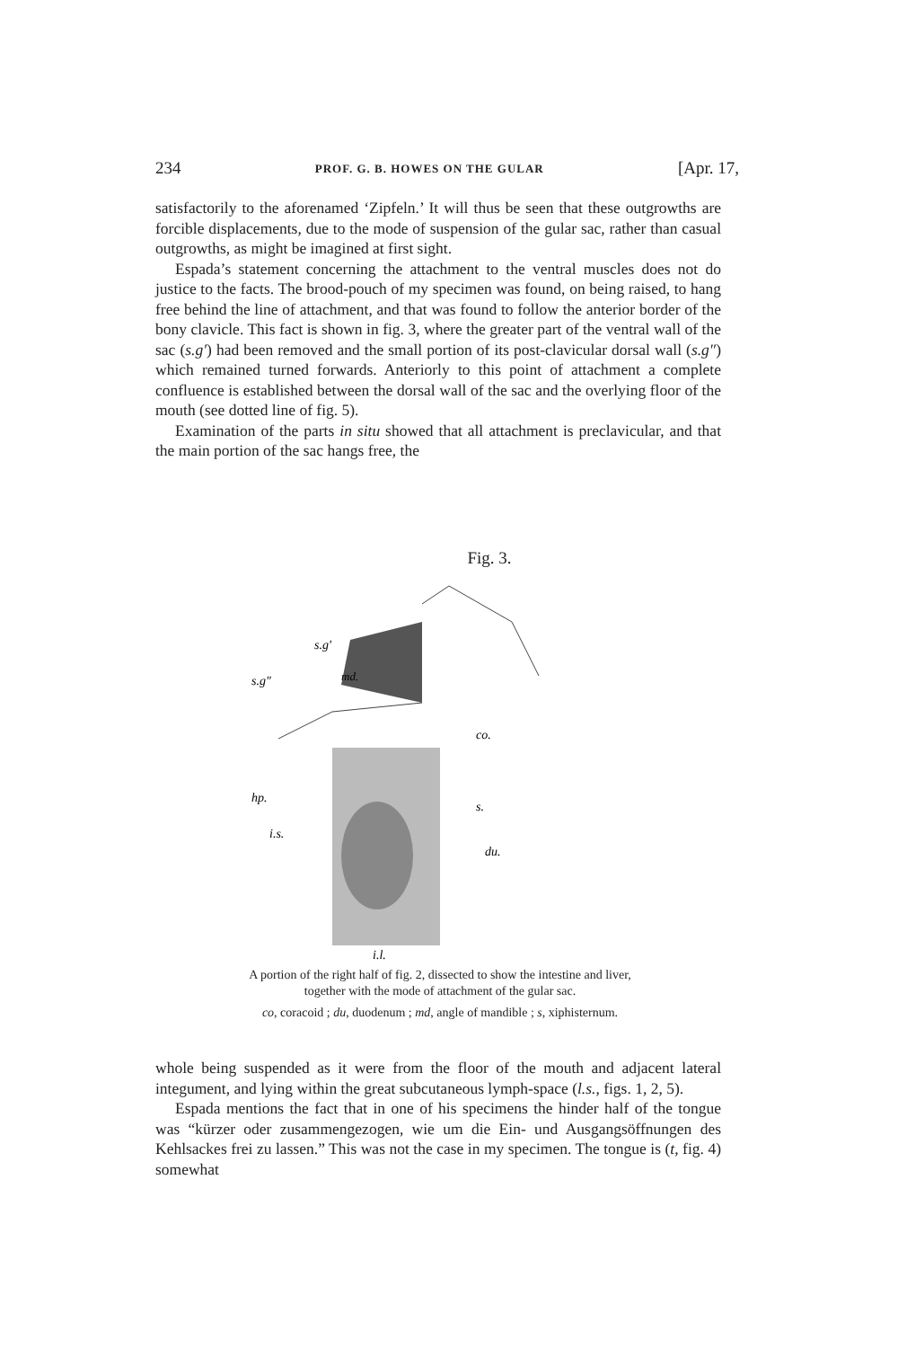234 PROF. G. B. HOWES ON THE GULAR [Apr. 17,
satisfactorily to the aforenamed ‘Zipfeln.’ It will thus be seen that these outgrowths are forcible displacements, due to the mode of suspension of the gular sac, rather than casual outgrowths, as might be imagined at first sight.
Espada’s statement concerning the attachment to the ventral muscles does not do justice to the facts. The brood-pouch of my specimen was found, on being raised, to hang free behind the line of attachment, and that was found to follow the anterior border of the bony clavicle. This fact is shown in fig. 3, where the greater part of the ventral wall of the sac (s.g′) had been removed and the small portion of its post-clavicular dorsal wall (s.g″) which remained turned forwards. Anteriorly to this point of attachment a complete confluence is established between the dorsal wall of the sac and the overlying floor of the mouth (see dotted line of fig. 5).
Examination of the parts in situ showed that all attachment is preclavicular, and that the main portion of the sac hangs free, the
Fig. 3.
s.g′
s.g″
md.
co.
hp.
s.
i.s.
du.
i.l.
A portion of the right half of fig. 2, dissected to show the intestine and liver,
together with the mode of attachment of the gular sac.
co, coracoid ; du, duodenum ; md, angle of mandible ; s, xiphisternum.
whole being suspended as it were from the floor of the mouth and adjacent lateral integument, and lying within the great subcutaneous lymph-space (l.s., figs. 1, 2, 5).
Espada mentions the fact that in one of his specimens the hinder half of the tongue was “kürzer oder zusammengezogen, wie um die Ein- und Ausgangsöffnungen des Kehlsackes frei zu lassen.” This was not the case in my specimen. The tongue is (t, fig. 4) somewhat